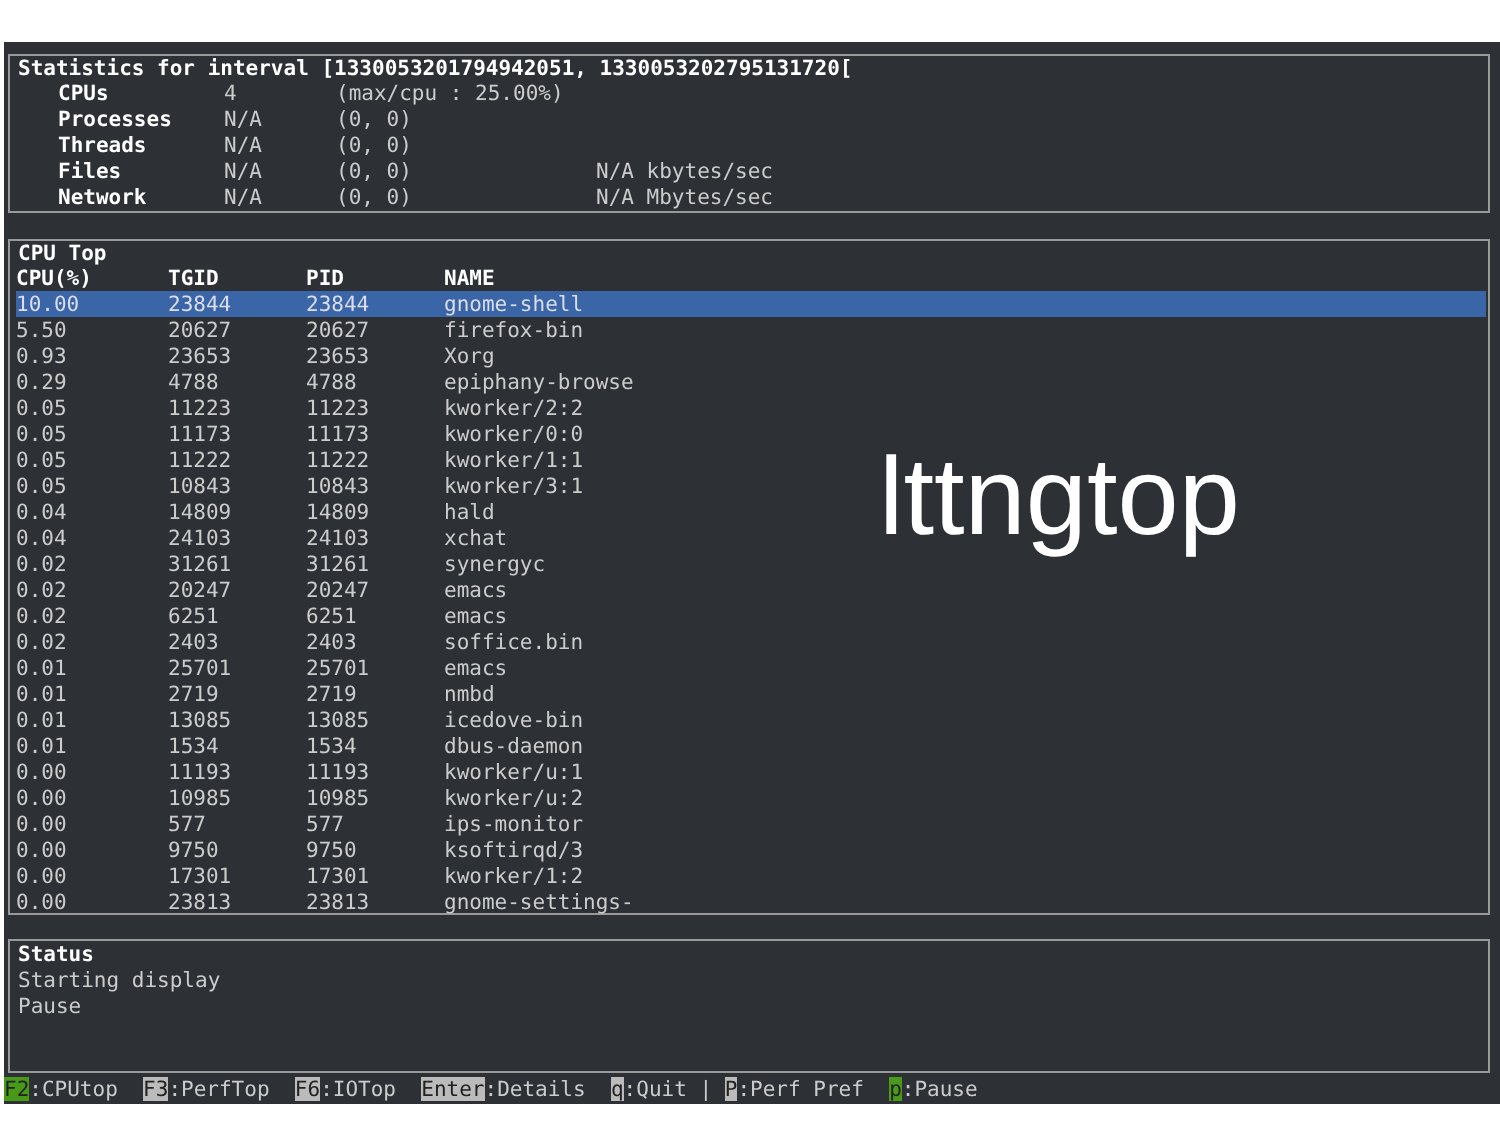Statistics for interval [1330053201794942051, 1330053202795131720[
| CPUs | 4 | (max/cpu : 25.00%) | |
| Processes | N/A | (0, 0) | |
| Threads | N/A | (0, 0) | |
| Files | N/A | (0, 0) | N/A kbytes/sec |
| Network | N/A | (0, 0) | N/A Mbytes/sec |
CPU Top
| CPU(%) | TGID | PID | NAME |
| --- | --- | --- | --- |
| 10.00 | 23844 | 23844 | gnome-shell |
| 5.50 | 20627 | 20627 | firefox-bin |
| 0.93 | 23653 | 23653 | Xorg |
| 0.29 | 4788 | 4788 | epiphany-browse |
| 0.05 | 11223 | 11223 | kworker/2:2 |
| 0.05 | 11173 | 11173 | kworker/0:0 |
| 0.05 | 11222 | 11222 | kworker/1:1 |
| 0.05 | 10843 | 10843 | kworker/3:1 |
| 0.04 | 14809 | 14809 | hald |
| 0.04 | 24103 | 24103 | xchat |
| 0.02 | 31261 | 31261 | synergyc |
| 0.02 | 20247 | 20247 | emacs |
| 0.02 | 6251 | 6251 | emacs |
| 0.02 | 2403 | 2403 | soffice.bin |
| 0.01 | 25701 | 25701 | emacs |
| 0.01 | 2719 | 2719 | nmbd |
| 0.01 | 13085 | 13085 | icedove-bin |
| 0.01 | 1534 | 1534 | dbus-daemon |
| 0.00 | 11193 | 11193 | kworker/u:1 |
| 0.00 | 10985 | 10985 | kworker/u:2 |
| 0.00 | 577 | 577 | ips-monitor |
| 0.00 | 9750 | 9750 | ksoftirqd/3 |
| 0.00 | 17301 | 17301 | kworker/1:2 |
| 0.00 | 23813 | 23813 | gnome-settings- |
Status
Starting display
Pause
lttngtop
F2:CPUtop F3:PerfTop F6:IOTop Enter:Details q:Quit | P:Perf Pref p:Pause